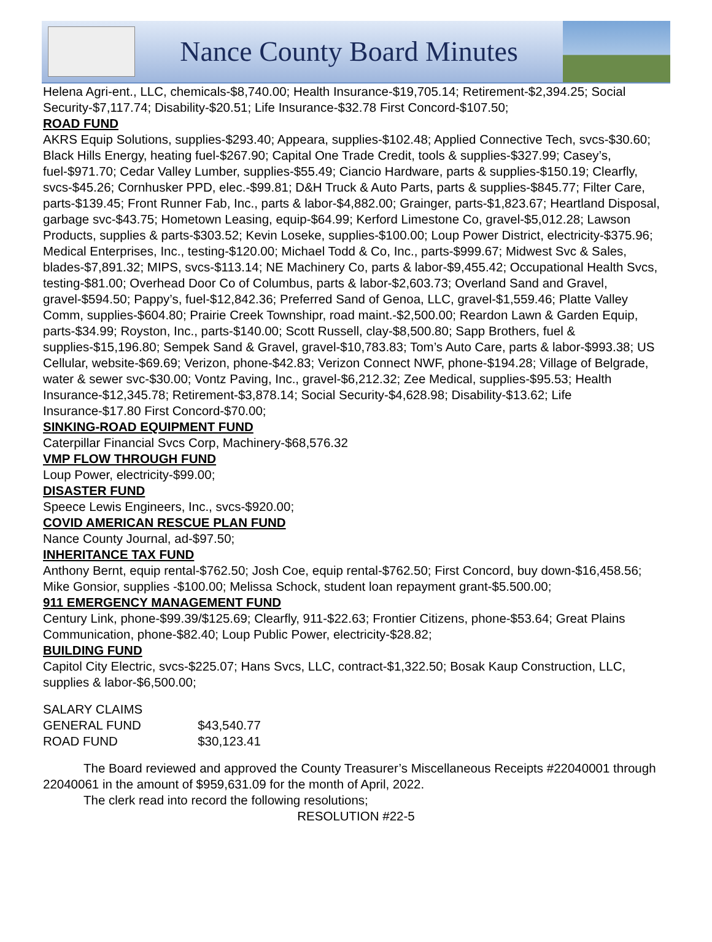Nance County Board Minutes
Helena Agri-ent., LLC, chemicals-$8,740.00; Health Insurance-$19,705.14; Retirement-$2,394.25; Social Security-$7,117.74; Disability-$20.51; Life Insurance-$32.78 First Concord-$107.50;
ROAD FUND
AKRS Equip Solutions, supplies-$293.40; Appeara, supplies-$102.48; Applied Connective Tech, svcs-$30.60; Black Hills Energy, heating fuel-$267.90; Capital One Trade Credit, tools & supplies-$327.99; Casey’s, fuel-$971.70; Cedar Valley Lumber, supplies-$55.49; Ciancio Hardware, parts & supplies-$150.19; Clearfly, svcs-$45.26; Cornhusker PPD, elec.-$99.81; D&H Truck & Auto Parts, parts & supplies-$845.77; Filter Care, parts-$139.45; Front Runner Fab, Inc., parts & labor-$4,882.00; Grainger, parts-$1,823.67; Heartland Disposal, garbage svc-$43.75; Hometown Leasing, equip-$64.99; Kerford Limestone Co, gravel-$5,012.28; Lawson Products, supplies & parts-$303.52; Kevin Loseke, supplies-$100.00; Loup Power District, electricity-$375.96; Medical Enterprises, Inc., testing-$120.00; Michael Todd & Co, Inc., parts-$999.67; Midwest Svc & Sales, blades-$7,891.32; MIPS, svcs-$113.14; NE Machinery Co, parts & labor-$9,455.42; Occupational Health Svcs, testing-$81.00; Overhead Door Co of Columbus, parts & labor-$2,603.73; Overland Sand and Gravel, gravel-$594.50; Pappy’s, fuel-$12,842.36; Preferred Sand of Genoa, LLC, gravel-$1,559.46; Platte Valley Comm, supplies-$604.80; Prairie Creek Townshipr, road maint.-$2,500.00; Reardon Lawn & Garden Equip, parts-$34.99; Royston, Inc., parts-$140.00; Scott Russell, clay-$8,500.80; Sapp Brothers, fuel & supplies-$15,196.80; Sempek Sand & Gravel, gravel-$10,783.83; Tom’s Auto Care, parts & labor-$993.38; US Cellular, website-$69.69; Verizon, phone-$42.83; Verizon Connect NWF, phone-$194.28; Village of Belgrade, water & sewer svc-$30.00; Vontz Paving, Inc., gravel-$6,212.32; Zee Medical, supplies-$95.53; Health Insurance-$12,345.78; Retirement-$3,878.14; Social Security-$4,628.98; Disability-$13.62; Life Insurance-$17.80 First Concord-$70.00;
SINKING-ROAD EQUIPMENT FUND
Caterpillar Financial Svcs Corp, Machinery-$68,576.32
VMP FLOW THROUGH FUND
Loup Power, electricity-$99.00;
DISASTER FUND
Speece Lewis Engineers, Inc., svcs-$920.00;
COVID AMERICAN RESCUE PLAN FUND
Nance County Journal, ad-$97.50;
INHERITANCE TAX FUND
Anthony Bernt, equip rental-$762.50; Josh Coe, equip rental-$762.50; First Concord, buy down-$16,458.56; Mike Gonsior, supplies -$100.00; Melissa Schock, student loan repayment grant-$5.500.00;
911 EMERGENCY MANAGEMENT FUND
Century Link, phone-$99.39/$125.69; Clearfly, 911-$22.63; Frontier Citizens, phone-$53.64; Great Plains Communication, phone-$82.40; Loup Public Power, electricity-$28.82;
BUILDING FUND
Capitol City Electric, svcs-$225.07; Hans Svcs, LLC, contract-$1,322.50; Bosak Kaup Construction, LLC, supplies & labor-$6,500.00;
| SALARY CLAIMS | |
| GENERAL FUND | $43,540.77 |
| ROAD FUND | $30,123.41 |
The Board reviewed and approved the County Treasurer’s Miscellaneous Receipts #22040001 through 22040061 in the amount of $959,631.09 for the month of April, 2022.
The clerk read into record the following resolutions;
RESOLUTION #22-5